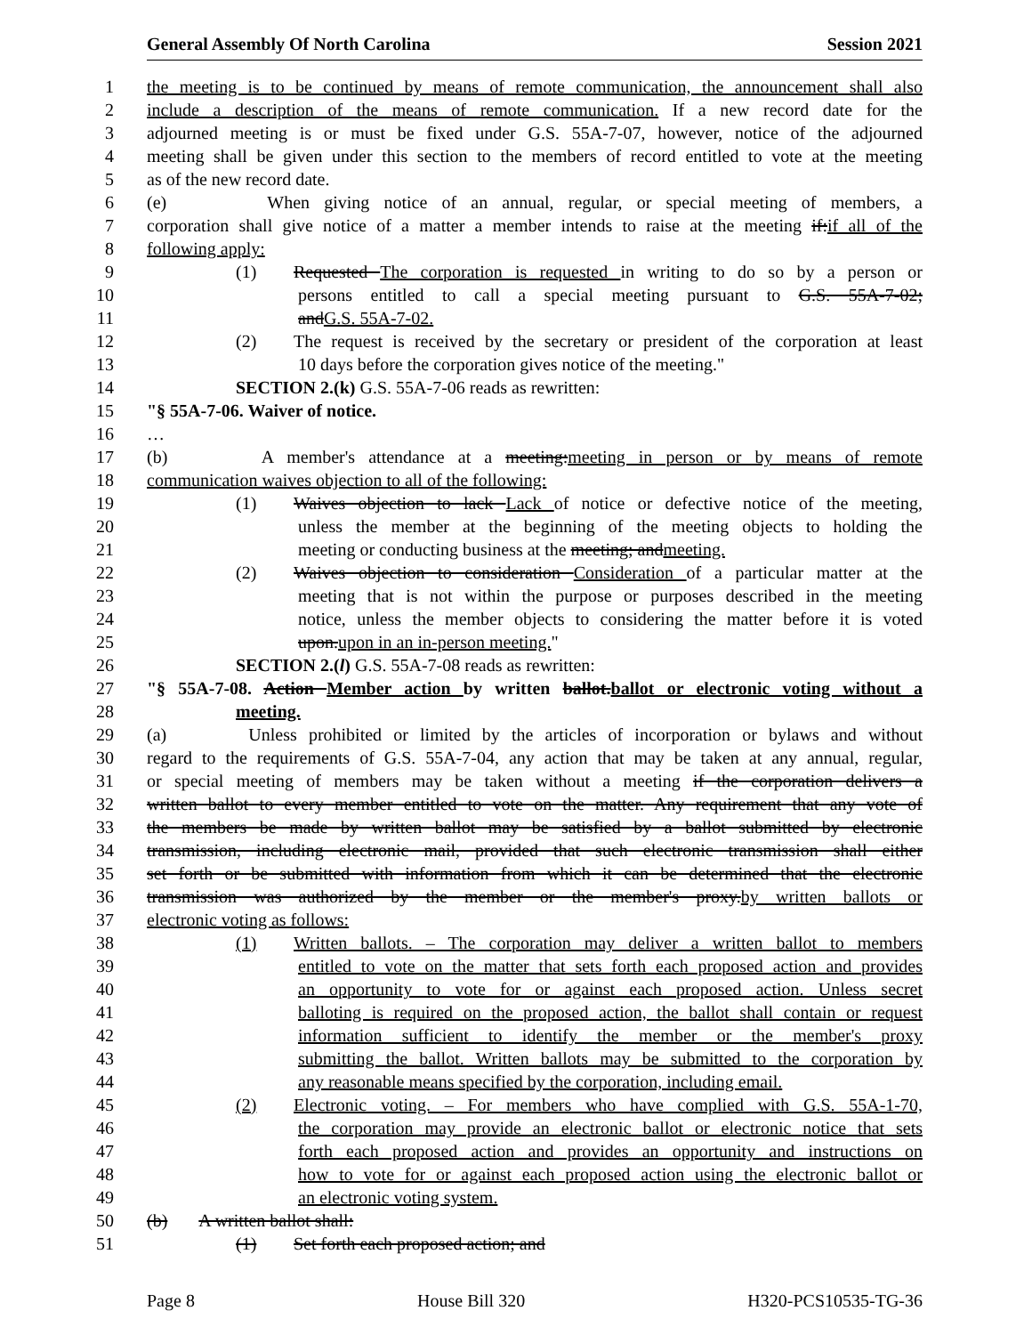General Assembly Of North Carolina Session 2021
1 the meeting is to be continued by means of remote communication, the announcement shall also
2 include a description of the means of remote communication. If a new record date for the
3 adjourned meeting is or must be fixed under G.S. 55A-7-07, however, notice of the adjourned
4 meeting shall be given under this section to the members of record entitled to vote at the meeting
5 as of the new record date.
6 (e) When giving notice of an annual, regular, or special meeting of members, a
7 corporation shall give notice of a matter a member intends to raise at the meeting if:if all of the
8 following apply:
9 (1) Requested The corporation is requested in writing to do so by a person or
10 persons entitled to call a special meeting pursuant to G.S. 55A-7-02;
11 andG.S. 55A-7-02.
12 (2) The request is received by the secretary or president of the corporation at least
13 10 days before the corporation gives notice of the meeting."
14 SECTION 2.(k) G.S. 55A-7-06 reads as rewritten:
15 "§ 55A-7-06. Waiver of notice.
16 …
17 (b) A member's attendance at a meeting:meeting in person or by means of remote
18 communication waives objection to all of the following:
19 (1) Waives objection to lack Lack of notice or defective notice of the meeting,
20 unless the member at the beginning of the meeting objects to holding the
21 meeting or conducting business at the meeting; andmeeting.
22 (2) Waives objection to consideration Consideration of a particular matter at the
23 meeting that is not within the purpose or purposes described in the meeting
24 notice, unless the member objects to considering the matter before it is voted
25 upon.upon in an in-person meeting."
26 SECTION 2.(l) G.S. 55A-7-08 reads as rewritten:
27 "§ 55A-7-08. Action Member action by written ballot.ballot or electronic voting without a
28 meeting.
29 (a) Unless prohibited or limited by the articles of incorporation or bylaws and without
30 regard to the requirements of G.S. 55A-7-04, any action that may be taken at any annual, regular,
31 or special meeting of members may be taken without a meeting if the corporation delivers a
32 written ballot to every member entitled to vote on the matter. Any requirement that any vote of
33 the members be made by written ballot may be satisfied by a ballot submitted by electronic
34 transmission, including electronic mail, provided that such electronic transmission shall either
35 set forth or be submitted with information from which it can be determined that the electronic
36 transmission was authorized by the member or the member's proxy.by written ballots or
37 electronic voting as follows:
38 (1) Written ballots. – The corporation may deliver a written ballot to members
39 entitled to vote on the matter that sets forth each proposed action and provides
40 an opportunity to vote for or against each proposed action. Unless secret
41 balloting is required on the proposed action, the ballot shall contain or request
42 information sufficient to identify the member or the member's proxy
43 submitting the ballot. Written ballots may be submitted to the corporation by
44 any reasonable means specified by the corporation, including email.
45 (2) Electronic voting. – For members who have complied with G.S. 55A-1-70,
46 the corporation may provide an electronic ballot or electronic notice that sets
47 forth each proposed action and provides an opportunity and instructions on
48 how to vote for or against each proposed action using the electronic ballot or
49 an electronic voting system.
50 (b) A written ballot shall:
51 (1) Set forth each proposed action; and
Page 8 House Bill 320 H320-PCS10535-TG-36